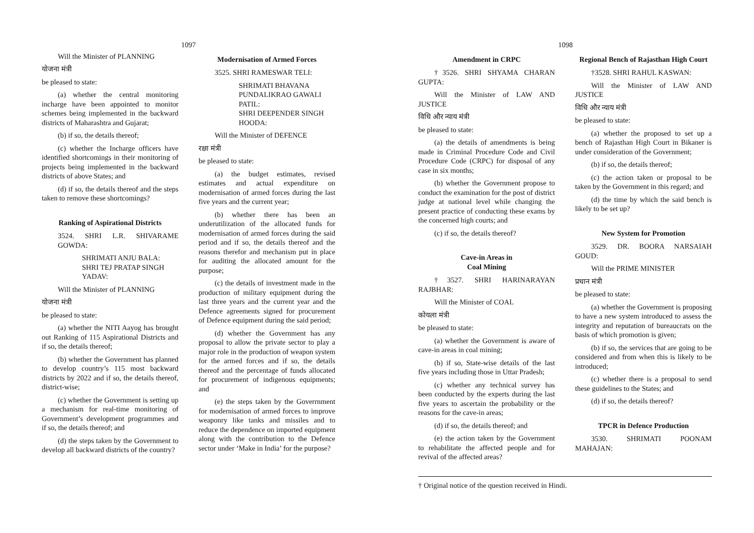1097
Will the Minister of PLANNING
योजना मंत्री
be pleased to state:
(a) whether the central monitoring incharge have been appointed to monitor schemes being implemented in the backward districts of Maharashtra and Gujarat;
(b) if so, the details thereof;
(c) whether the Incharge officers have identified shortcomings in their monitoring of projects being implemented in the backward districts of above States; and
(d) if so, the details thereof and the steps taken to remove these shortcomings?
Ranking of Aspirational Districts
3524. SHRI L.R. SHIVARAME GOWDA:
SHRIMATI ANJU BALA:
SHRI TEJ PRATAP SINGH YADAV:
Will the Minister of PLANNING
योजना मंत्री
be pleased to state:
(a) whether the NITI Aayog has brought out Ranking of 115 Aspirational Districts and if so, the details thereof;
(b) whether the Government has planned to develop country’s 115 most backward districts by 2022 and if so, the details thereof, district-wise;
(c) whether the Government is setting up a mechanism for real-time monitoring of Government’s development programmes and if so, the details thereof; and
(d) the steps taken by the Government to develop all backward districts of the country?
Modernisation of Armed Forces
3525. SHRI RAMESWAR TELI:
SHRIMATI BHAVANA PUNDALIKRAO GAWALI PATIL:
SHRI DEEPENDER SINGH HOODA:
Will the Minister of DEFENCE
रक्षा मंत्री
be pleased to state:
(a) the budget estimates, revised estimates and actual expenditure on modernisation of armed forces during the last five years and the current year;
(b) whether there has been an underutilization of the allocated funds for modernisation of armed forces during the said period and if so, the details thereof and the reasons therefor and mechanism put in place for auditing the allocated amount for the purpose;
(c) the details of investment made in the production of military equipment during the last three years and the current year and the Defence agreements signed for procurement of Defence equipment during the said period;
(d) whether the Government has any proposal to allow the private sector to play a major role in the production of weapon system for the armed forces and if so, the details thereof and the percentage of funds allocated for procurement of indigenous equipments; and
(e) the steps taken by the Goverrnment for modernisation of armed forces to improve weaponry like tanks and missiles and to reduce the dependence on imported equipment along with the contribution to the Defence sector under ‘Make in India’ for the purpose?
1098
Amendment in CRPC
†3526. SHRI SHYAMA CHARAN GUPTA:
Will the Minister of LAW AND JUSTICE
विधि और न्याय मंत्री
be pleased to state:
(a) the details of amendments is being made in Criminal Procedure Code and Civil Procedure Code (CRPC) for disposal of any case in six months;
(b) whether the Government propose to conduct the examination for the post of district judge at national level while changing the present practice of conducting these exams by the concerned high courts; and
(c) if so, the details thereof?
Cave-in Areas in
Coal Mining
†3527. SHRI HARINARAYAN RAJBHAR:
Will the Minister of COAL
कोयला मंत्री
be pleased to state:
(a) whether the Government is aware of cave-in areas in coal mining;
(b) if so, State-wise details of the last five years including those in Uttar Pradesh;
(c) whether any technical survey has been conducted by the experts during the last five years to ascertain the probability or the reasons for the cave-in areas;
(d) if so, the details thereof; and
(e) the action taken by the Government to rehabilitate the affected people and for revival of the affected areas?
Regional Bench of Rajasthan High Court
†3528. SHRI RAHUL KASWAN:
Will the Minister of LAW AND JUSTICE
विधि और न्याय मंत्री
be pleased to state:
(a) whether the proposed to set up a bench of Rajasthan High Court in Bikaner is under consideration of the Government;
(b) if so, the details thereof;
(c) the action taken or proposal to be taken by the Government in this regard; and
(d) the time by which the said bench is likely to be set up?
New System for Promotion
3529. DR. BOORA NARSAIAH GOUD:
Will the PRIME MINISTER
प्रधान मंत्री
be pleased to state:
(a) whether the Government is proposing to have a new system introduced to assess the integrity and reputation of bureaucrats on the basis of which promotion is given;
(b) if so, the services that are going to be considered and from when this is likely to be introduced;
(c) whether there is a proposal to send these guidelines to the States; and
(d) if so, the details thereof?
TPCR in Defence Production
3530. SHRIMATI POONAM MAHAJAN:
† Original notice of the question received in Hindi.